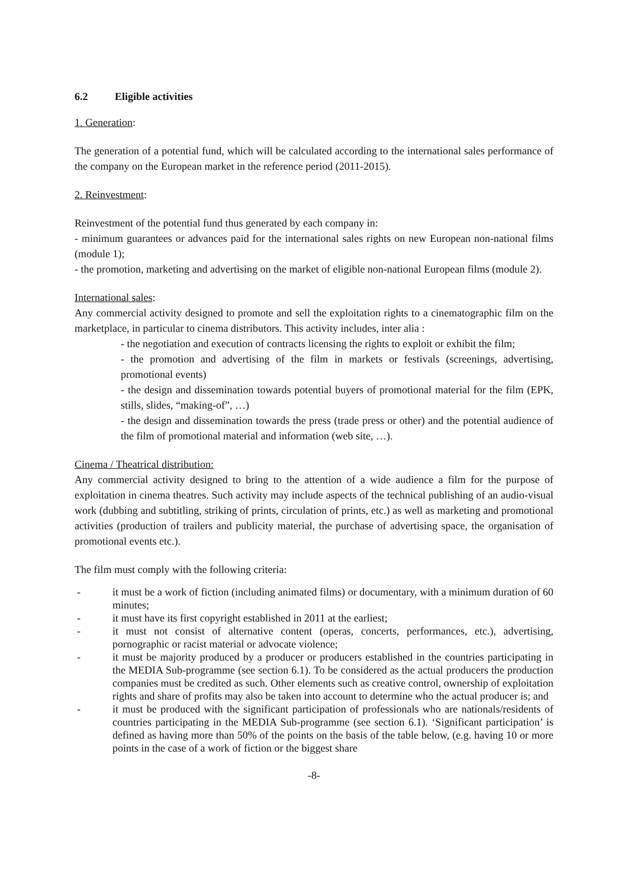6.2 Eligible activities
1. Generation:
The generation of a potential fund, which will be calculated according to the international sales performance of the company on the European market in the reference period (2011-2015).
2. Reinvestment:
Reinvestment of the potential fund thus generated by each company in:
- minimum guarantees or advances paid for the international sales rights on new European non-national films (module 1);
- the promotion, marketing and advertising on the market of eligible non-national European films (module 2).
International sales:
Any commercial activity designed to promote and sell the exploitation rights to a cinematographic film on the marketplace, in particular to cinema distributors. This activity includes, inter alia :
- the negotiation and execution of contracts licensing the rights to exploit or exhibit the film;
- the promotion and advertising of the film in markets or festivals (screenings, advertising, promotional events)
- the design and dissemination towards potential buyers of promotional material for the film (EPK, stills, slides, “making-of”, …)
- the design and dissemination towards the press (trade press or other) and the potential audience of the film of promotional material and information (web site, …).
Cinema / Theatrical distribution:
Any commercial activity designed to bring to the attention of a wide audience a film for the purpose of exploitation in cinema theatres. Such activity may include aspects of the technical publishing of an audio-visual work (dubbing and subtitling, striking of prints, circulation of prints, etc.) as well as marketing and promotional activities (production of trailers and publicity material, the purchase of advertising space, the organisation of promotional events etc.).
The film must comply with the following criteria:
- it must be a work of fiction (including animated films) or documentary, with a minimum duration of 60 minutes;
- it must have its first copyright established in 2011 at the earliest;
- it must not consist of alternative content (operas, concerts, performances, etc.), advertising, pornographic or racist material or advocate violence;
- it must be majority produced by a producer or producers established in the countries participating in the MEDIA Sub-programme (see section 6.1). To be considered as the actual producers the production companies must be credited as such. Other elements such as creative control, ownership of exploitation rights and share of profits may also be taken into account to determine who the actual producer is; and
- it must be produced with the significant participation of professionals who are nationals/residents of countries participating in the MEDIA Sub-programme (see section 6.1). ‘Significant participation’ is defined as having more than 50% of the points on the basis of the table below, (e.g. having 10 or more points in the case of a work of fiction or the biggest share
-8-